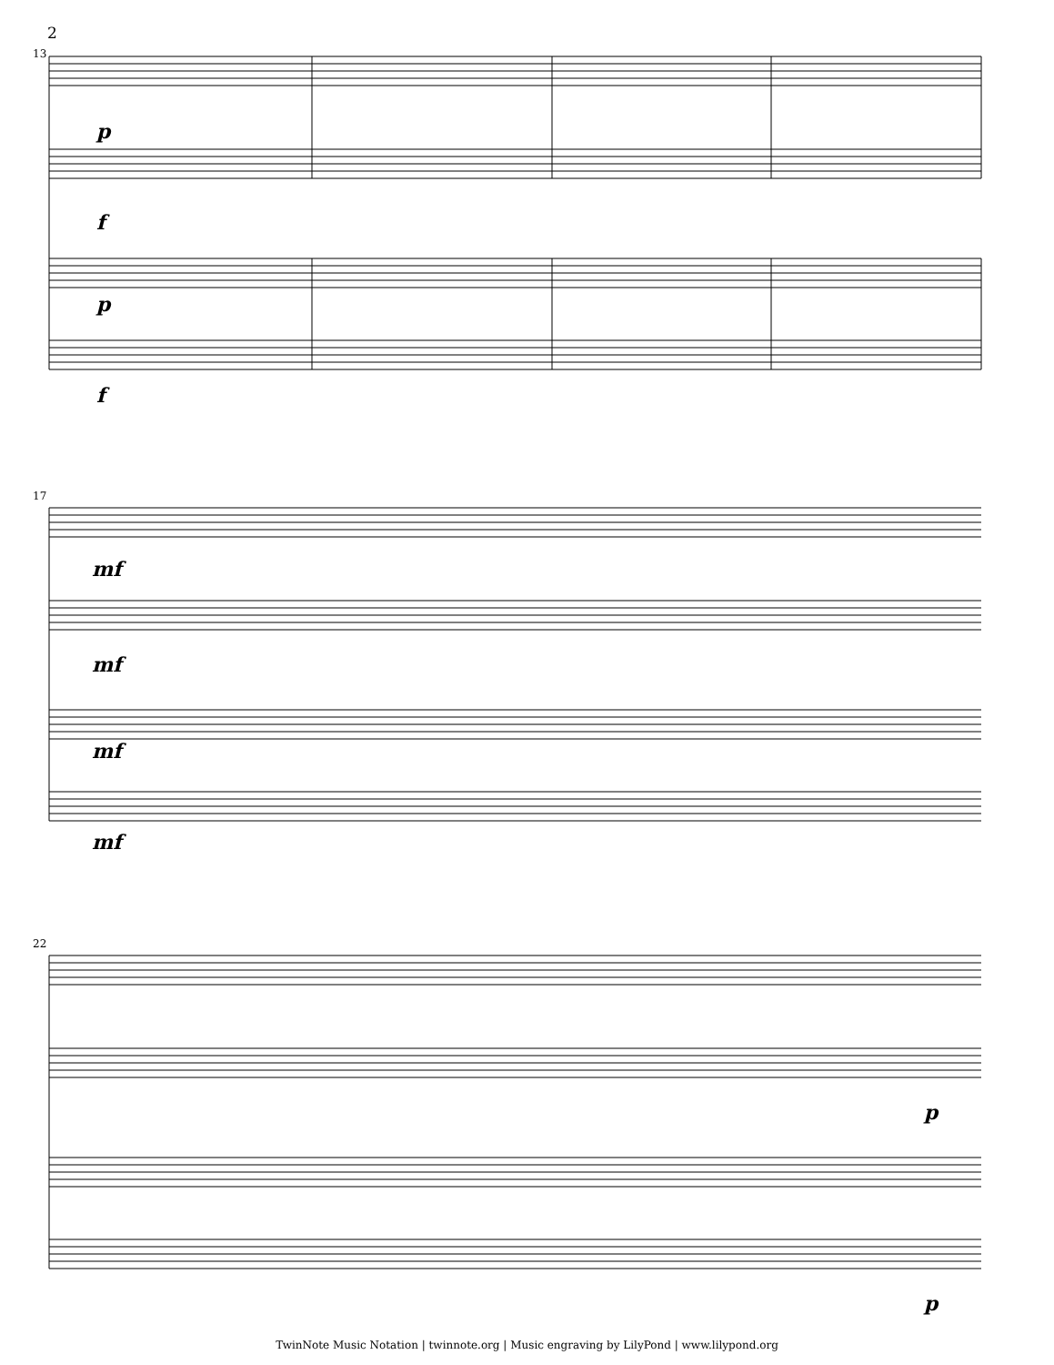2
13
p
f
p
f
17
mf
mf
mf
mf
22
p
p
TwinNote Music Notation | twinnote.org | Music engraving by LilyPond | www.lilypond.org